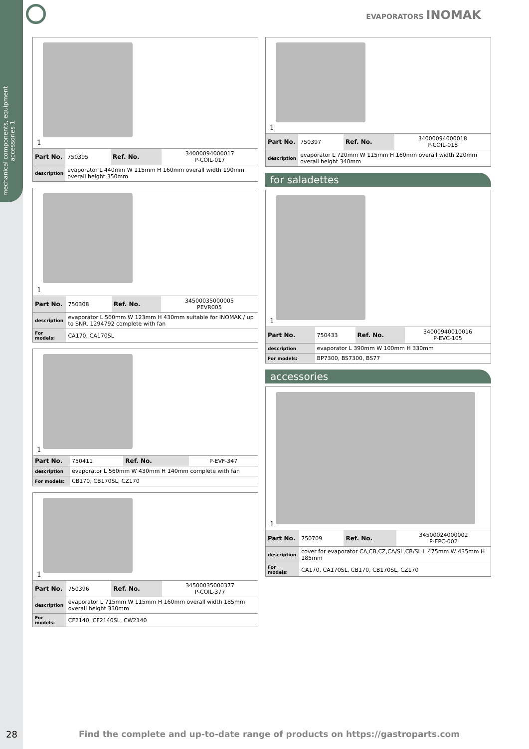mechanical components, equipment accessories 1
EVAPORATORS INOMAK
1
| Part No. | 750395 | Ref. No. | 34000094000017 P-COIL-017 |
| description | evaporator L 440mm W 115mm H 160mm overall width 190mm overall height 350mm | | |
1
| Part No. | 750308 | Ref. No. | 34500035000005 PEVR005 |
| description | evaporator L 560mm W 123mm H 430mm suitable for INOMAK / up to SNR. 1294792 complete with fan | | |
| For models: | CA170, CA170SL | | |
1
| Part No. | 750411 | Ref. No. | P-EVF-347 |
| description | evaporator L 560mm W 430mm H 140mm complete with fan | | |
| For models: | CB170, CB170SL, CZ170 | | |
1
| Part No. | 750396 | Ref. No. | 34500035000377 P-COIL-377 |
| description | evaporator L 715mm W 115mm H 160mm overall width 185mm overall height 330mm | | |
| For models: | CF2140, CF2140SL, CW2140 | | |
1
| Part No. | 750397 | Ref. No. | 34000094000018 P-COIL-018 |
| description | evaporator L 720mm W 115mm H 160mm overall width 220mm overall height 340mm | | |
for saladettes
1
| Part No. | 750433 | Ref. No. | 34000940010016 P-EVC-105 |
| description | evaporator L 390mm W 100mm H 330mm | | |
| For models: | BP7300, BS7300, BS77 | | |
accessories
1
| Part No. | 750709 | Ref. No. | 34500024000002 P-EPC-002 |
| description | cover for evaporator CA,CB,CZ,CA/SL,CB/SL L 475mm W 435mm H 185mm | | |
| For models: | CA170, CA170SL, CB170, CB170SL, CZ170 | | |
28 Find the complete and up-to-date range of products on https://gastroparts.com